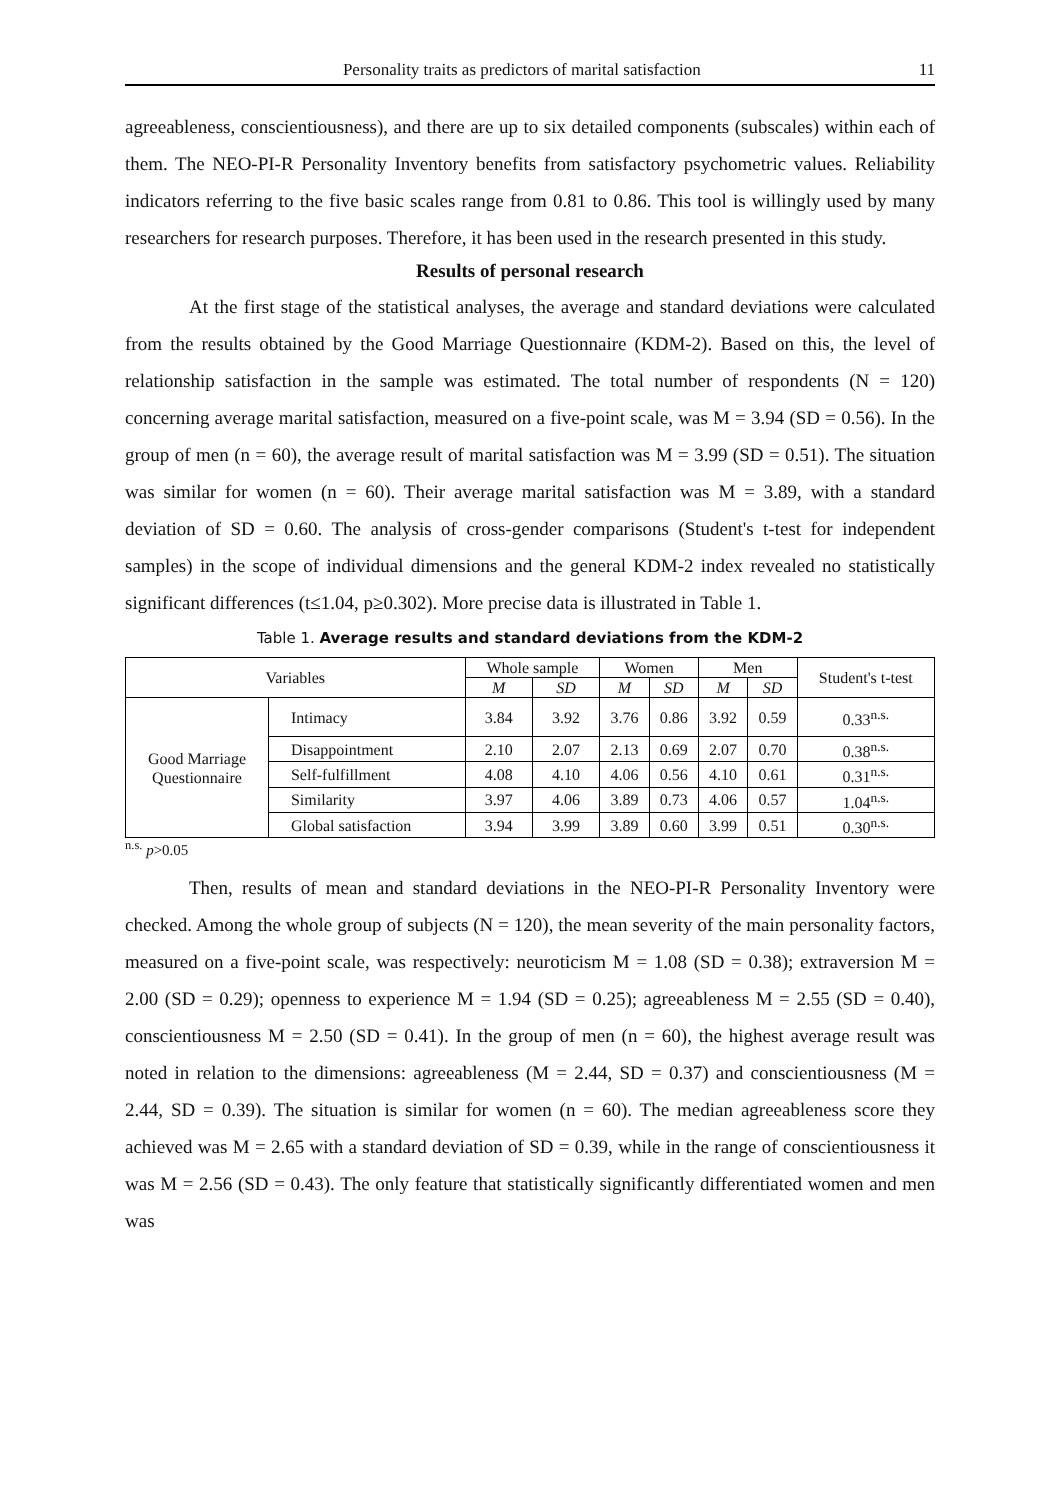Personality traits as predictors of marital satisfaction 11
agreeableness, conscientiousness), and there are up to six detailed components (subscales) within each of them. The NEO-PI-R Personality Inventory benefits from satisfactory psychometric values. Reliability indicators referring to the five basic scales range from 0.81 to 0.86. This tool is willingly used by many researchers for research purposes. Therefore, it has been used in the research presented in this study.
Results of personal research
At the first stage of the statistical analyses, the average and standard deviations were calculated from the results obtained by the Good Marriage Questionnaire (KDM-2). Based on this, the level of relationship satisfaction in the sample was estimated. The total number of respondents (N = 120) concerning average marital satisfaction, measured on a five-point scale, was M = 3.94 (SD = 0.56). In the group of men (n = 60), the average result of marital satisfaction was M = 3.99 (SD = 0.51). The situation was similar for women (n = 60). Their average marital satisfaction was M = 3.89, with a standard deviation of SD = 0.60. The analysis of cross-gender comparisons (Student's t-test for independent samples) in the scope of individual dimensions and the general KDM-2 index revealed no statistically significant differences (t≤1.04, p≥0.302). More precise data is illustrated in Table 1.
Table 1. Average results and standard deviations from the KDM-2
| Variables | | Whole sample | | Women | | Men | | Student's t-test |
| --- | --- | --- | --- | --- | --- | --- | --- | --- |
| | | M | SD | M | SD | M | SD | |
| Good Marriage Questionnaire | Intimacy | 3.84 | 3.92 | 3.76 | 0.86 | 3.92 | 0.59 | 0.33<sup>n.s.</sup> |
| | Disappointment | 2.10 | 2.07 | 2.13 | 0.69 | 2.07 | 0.70 | 0.38<sup>n.s.</sup> |
| | Self-fulfillment | 4.08 | 4.10 | 4.06 | 0.56 | 4.10 | 0.61 | 0.31<sup>n.s.</sup> |
| | Similarity | 3.97 | 4.06 | 3.89 | 0.73 | 4.06 | 0.57 | 1.04<sup>n.s.</sup> |
| | Global satisfaction | 3.94 | 3.99 | 3.89 | 0.60 | 3.99 | 0.51 | 0.30<sup>n.s.</sup> |
<sup>n.s.</sup> p>0.05
Then, results of mean and standard deviations in the NEO-PI-R Personality Inventory were checked. Among the whole group of subjects (N = 120), the mean severity of the main personality factors, measured on a five-point scale, was respectively: neuroticism M = 1.08 (SD = 0.38); extraversion M = 2.00 (SD = 0.29); openness to experience M = 1.94 (SD = 0.25); agreeableness M = 2.55 (SD = 0.40), conscientiousness M = 2.50 (SD = 0.41). In the group of men (n = 60), the highest average result was noted in relation to the dimensions: agreeableness (M = 2.44, SD = 0.37) and conscientiousness (M = 2.44, SD = 0.39). The situation is similar for women (n = 60). The median agreeableness score they achieved was M = 2.65 with a standard deviation of SD = 0.39, while in the range of conscientiousness it was M = 2.56 (SD = 0.43). The only feature that statistically significantly differentiated women and men was